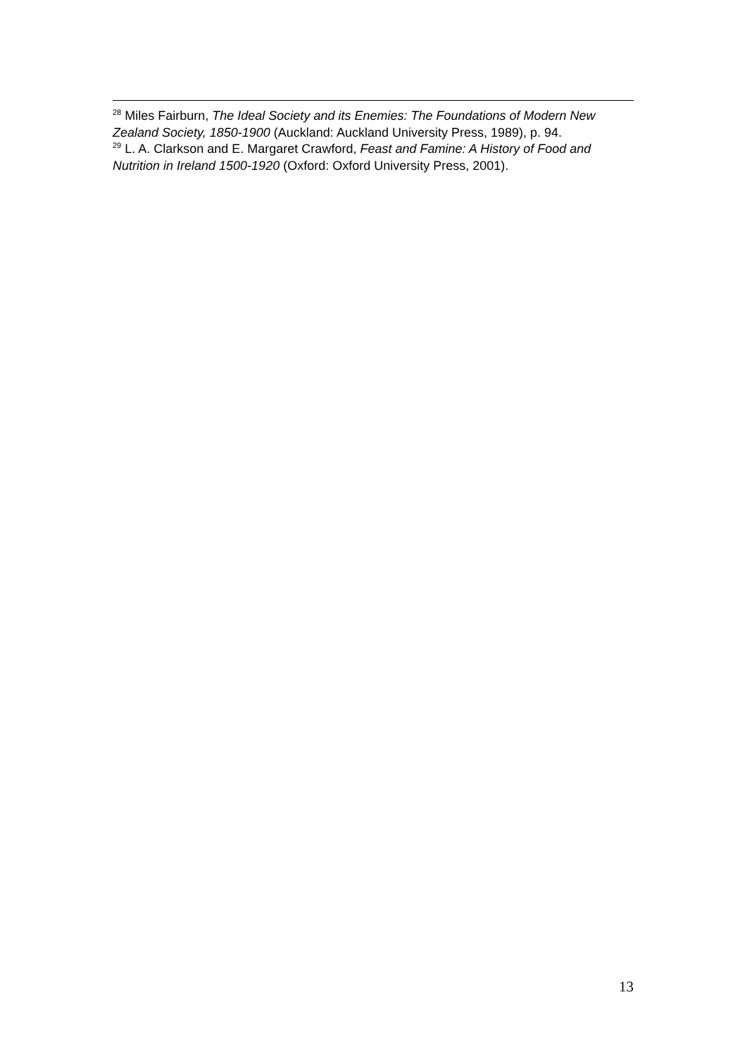<sup>28</sup> Miles Fairburn, The Ideal Society and its Enemies: The Foundations of Modern New Zealand Society, 1850-1900 (Auckland: Auckland University Press, 1989), p. 94.
<sup>29</sup> L. A. Clarkson and E. Margaret Crawford, Feast and Famine: A History of Food and Nutrition in Ireland 1500-1920 (Oxford: Oxford University Press, 2001).
13